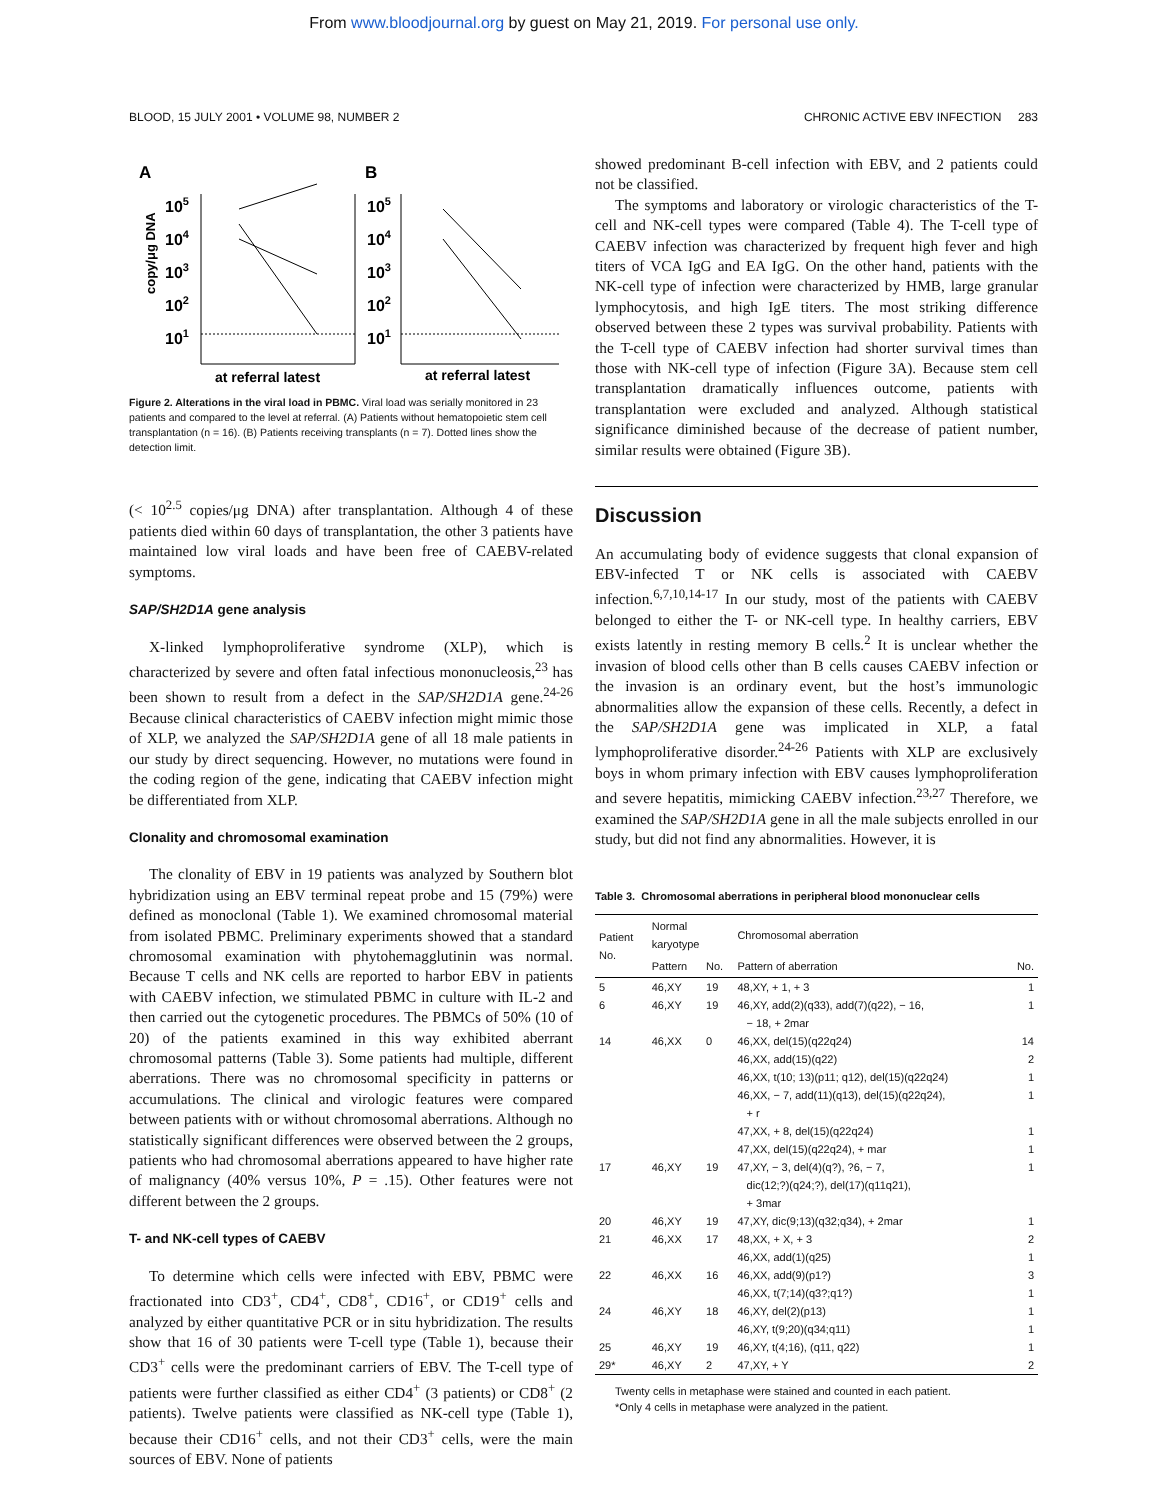From www.bloodjournal.org by guest on May 21, 2019. For personal use only.
BLOOD, 15 JULY 2001 • VOLUME 98, NUMBER 2 CHRONIC ACTIVE EBV INFECTION 283
A
B
copy/μg DNA
105
104
103
102
101
105
104
103
102
101
at referral latest
at referral latest
Figure 2. Alterations in the viral load in PBMC. Viral load was serially monitored in 23 patients and compared to the level at referral. (A) Patients without hematopoietic stem cell transplantation (n = 16). (B) Patients receiving transplants (n = 7). Dotted lines show the detection limit.
(< 10<sup>2.5</sup> copies/μg DNA) after transplantation. Although 4 of these patients died within 60 days of transplantation, the other 3 patients have maintained low viral loads and have been free of CAEBV-related symptoms.
SAP/SH2D1A gene analysis
X-linked lymphoproliferative syndrome (XLP), which is characterized by severe and often fatal infectious mononucleosis,<sup>23</sup> has been shown to result from a defect in the SAP/SH2D1A gene.<sup>24-26</sup> Because clinical characteristics of CAEBV infection might mimic those of XLP, we analyzed the SAP/SH2D1A gene of all 18 male patients in our study by direct sequencing. However, no mutations were found in the coding region of the gene, indicating that CAEBV infection might be differentiated from XLP.
Clonality and chromosomal examination
The clonality of EBV in 19 patients was analyzed by Southern blot hybridization using an EBV terminal repeat probe and 15 (79%) were defined as monoclonal (Table 1). We examined chromosomal material from isolated PBMC. Preliminary experiments showed that a standard chromosomal examination with phytohemagglutinin was normal. Because T cells and NK cells are reported to harbor EBV in patients with CAEBV infection, we stimulated PBMC in culture with IL-2 and then carried out the cytogenetic procedures. The PBMCs of 50% (10 of 20) of the patients examined in this way exhibited aberrant chromosomal patterns (Table 3). Some patients had multiple, different aberrations. There was no chromosomal specificity in patterns or accumulations. The clinical and virologic features were compared between patients with or without chromosomal aberrations. Although no statistically significant differences were observed between the 2 groups, patients who had chromosomal aberrations appeared to have higher rate of malignancy (40% versus 10%, P = .15). Other features were not different between the 2 groups.
T- and NK-cell types of CAEBV
To determine which cells were infected with EBV, PBMC were fractionated into CD3<sup>+</sup>, CD4<sup>+</sup>, CD8<sup>+</sup>, CD16<sup>+</sup>, or CD19<sup>+</sup> cells and analyzed by either quantitative PCR or in situ hybridization. The results show that 16 of 30 patients were T-cell type (Table 1), because their CD3<sup>+</sup> cells were the predominant carriers of EBV. The T-cell type of patients were further classified as either CD4<sup>+</sup> (3 patients) or CD8<sup>+</sup> (2 patients). Twelve patients were classified as NK-cell type (Table 1), because their CD16<sup>+</sup> cells, and not their CD3<sup>+</sup> cells, were the main sources of EBV. None of patients
showed predominant B-cell infection with EBV, and 2 patients could not be classified.
The symptoms and laboratory or virologic characteristics of the T-cell and NK-cell types were compared (Table 4). The T-cell type of CAEBV infection was characterized by frequent high fever and high titers of VCA IgG and EA IgG. On the other hand, patients with the NK-cell type of infection were characterized by HMB, large granular lymphocytosis, and high IgE titers. The most striking difference observed between these 2 types was survival probability. Patients with the T-cell type of CAEBV infection had shorter survival times than those with NK-cell type of infection (Figure 3A). Because stem cell transplantation dramatically influences outcome, patients with transplantation were excluded and analyzed. Although statistical significance diminished because of the decrease of patient number, similar results were obtained (Figure 3B).
Discussion
An accumulating body of evidence suggests that clonal expansion of EBV-infected T or NK cells is associated with CAEBV infection.<sup>6,7,10,14-17</sup> In our study, most of the patients with CAEBV belonged to either the T- or NK-cell type. In healthy carriers, EBV exists latently in resting memory B cells.<sup>2</sup> It is unclear whether the invasion of blood cells other than B cells causes CAEBV infection or the invasion is an ordinary event, but the host’s immunologic abnormalities allow the expansion of these cells. Recently, a defect in the SAP/SH2D1A gene was implicated in XLP, a fatal lymphoproliferative disorder.<sup>24-26</sup> Patients with XLP are exclusively boys in whom primary infection with EBV causes lymphoproliferation and severe hepatitis, mimicking CAEBV infection.<sup>23,27</sup> Therefore, we examined the SAP/SH2D1A gene in all the male subjects enrolled in our study, but did not find any abnormalities. However, it is
Table 3. Chromosomal aberrations in peripheral blood mononuclear cells
| Patient No. | Normal karyotype | | Chromosomal aberration | |
| --- | --- | --- | --- | --- |
| | Pattern | No. | Pattern of aberration | No. |
| 5 | 46,XY | 19 | 48,XY, + 1, + 3 | 1 |
| 6 | 46,XY | 19 | 46,XY, add(2)(q33), add(7)(q22), − 16, − 18, + 2mar | 1 |
| 14 | 46,XX | 0 | 46,XX, del(15)(q22q24) | 14 |
| | | | 46,XX, add(15)(q22) | 2 |
| | | | 46,XX, t(10; 13)(p11; q12), del(15)(q22q24) | 1 |
| | | | 46,XX, − 7, add(11)(q13), del(15)(q22q24), + r | 1 |
| | | | 47,XX, + 8, del(15)(q22q24) | 1 |
| | | | 47,XX, del(15)(q22q24), + mar | 1 |
| 17 | 46,XY | 19 | 47,XY, − 3, del(4)(q?), ?6, − 7, dic(12;?)(q24;?), del(17)(q11q21), + 3mar | 1 |
| 20 | 46,XY | 19 | 47,XY, dic(9;13)(q32;q34), + 2mar | 1 |
| 21 | 46,XX | 17 | 48,XX, + X, + 3 | 2 |
| | | | 46,XX, add(1)(q25) | 1 |
| 22 | 46,XX | 16 | 46,XX, add(9)(p1?) | 3 |
| | | | 46,XX, t(7;14)(q3?;q1?) | 1 |
| 24 | 46,XY | 18 | 46,XY, del(2)(p13) | 1 |
| | | | 46,XY, t(9;20)(q34;q11) | 1 |
| 25 | 46,XY | 19 | 46,XY, t(4;16), (q11, q22) | 1 |
| 29* | 46,XY | 2 | 47,XY, + Y | 2 |
Twenty cells in metaphase were stained and counted in each patient.
*Only 4 cells in metaphase were analyzed in the patient.